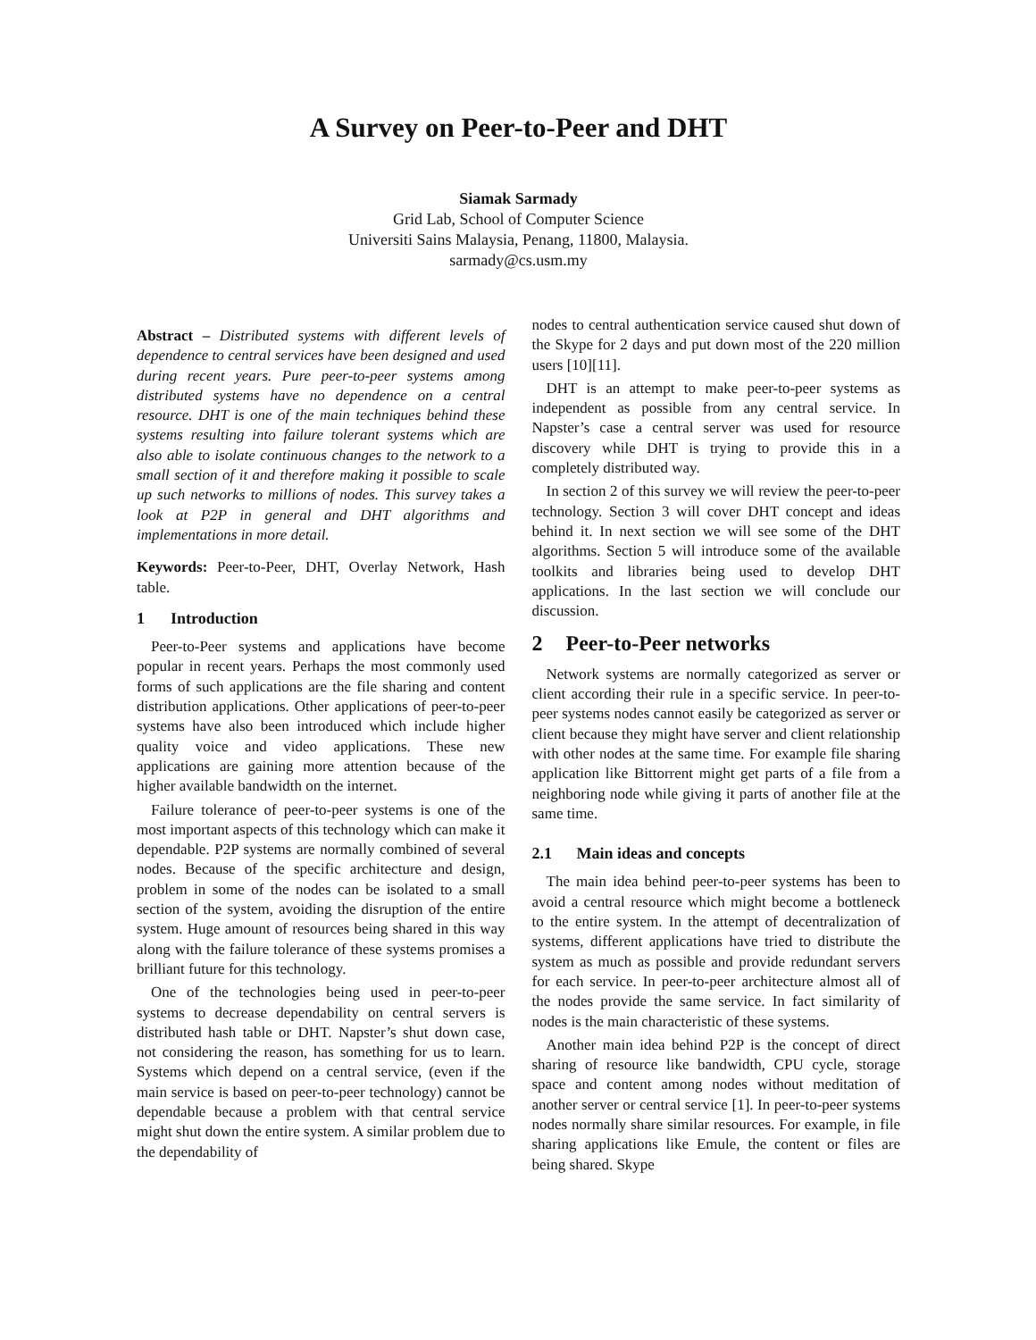A Survey on Peer-to-Peer and DHT
Siamak Sarmady
Grid Lab, School of Computer Science
Universiti Sains Malaysia, Penang, 11800, Malaysia.
sarmady@cs.usm.my
Abstract – Distributed systems with different levels of dependence to central services have been designed and used during recent years. Pure peer-to-peer systems among distributed systems have no dependence on a central resource. DHT is one of the main techniques behind these systems resulting into failure tolerant systems which are also able to isolate continuous changes to the network to a small section of it and therefore making it possible to scale up such networks to millions of nodes. This survey takes a look at P2P in general and DHT algorithms and implementations in more detail.
Keywords: Peer-to-Peer, DHT, Overlay Network, Hash table.
1 Introduction
Peer-to-Peer systems and applications have become popular in recent years. Perhaps the most commonly used forms of such applications are the file sharing and content distribution applications. Other applications of peer-to-peer systems have also been introduced which include higher quality voice and video applications. These new applications are gaining more attention because of the higher available bandwidth on the internet.
Failure tolerance of peer-to-peer systems is one of the most important aspects of this technology which can make it dependable. P2P systems are normally combined of several nodes. Because of the specific architecture and design, problem in some of the nodes can be isolated to a small section of the system, avoiding the disruption of the entire system. Huge amount of resources being shared in this way along with the failure tolerance of these systems promises a brilliant future for this technology.
One of the technologies being used in peer-to-peer systems to decrease dependability on central servers is distributed hash table or DHT. Napster’s shut down case, not considering the reason, has something for us to learn. Systems which depend on a central service, (even if the main service is based on peer-to-peer technology) cannot be dependable because a problem with that central service might shut down the entire system. A similar problem due to the dependability of
nodes to central authentication service caused shut down of the Skype for 2 days and put down most of the 220 million users [10][11].
DHT is an attempt to make peer-to-peer systems as independent as possible from any central service. In Napster’s case a central server was used for resource discovery while DHT is trying to provide this in a completely distributed way.
In section 2 of this survey we will review the peer-to-peer technology. Section 3 will cover DHT concept and ideas behind it. In next section we will see some of the DHT algorithms. Section 5 will introduce some of the available toolkits and libraries being used to develop DHT applications. In the last section we will conclude our discussion.
2 Peer-to-Peer networks
Network systems are normally categorized as server or client according their rule in a specific service. In peer-to-peer systems nodes cannot easily be categorized as server or client because they might have server and client relationship with other nodes at the same time. For example file sharing application like Bittorrent might get parts of a file from a neighboring node while giving it parts of another file at the same time.
2.1 Main ideas and concepts
The main idea behind peer-to-peer systems has been to avoid a central resource which might become a bottleneck to the entire system. In the attempt of decentralization of systems, different applications have tried to distribute the system as much as possible and provide redundant servers for each service. In peer-to-peer architecture almost all of the nodes provide the same service. In fact similarity of nodes is the main characteristic of these systems.
Another main idea behind P2P is the concept of direct sharing of resource like bandwidth, CPU cycle, storage space and content among nodes without meditation of another server or central service [1]. In peer-to-peer systems nodes normally share similar resources. For example, in file sharing applications like Emule, the content or files are being shared. Skype